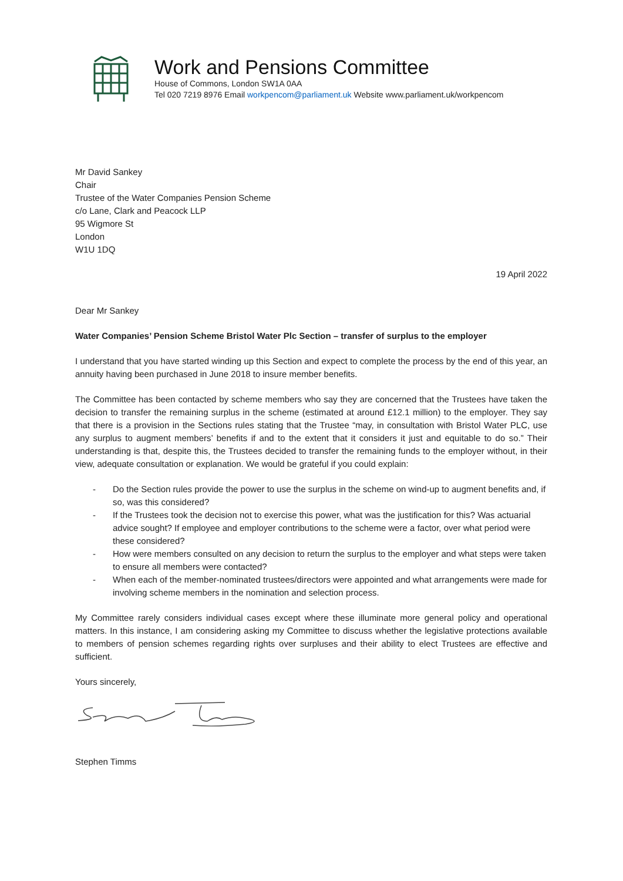Work and Pensions Committee
House of Commons, London SW1A 0AA
Tel 020 7219 8976 Email workpencom@parliament.uk Website www.parliament.uk/workpencom
Mr David Sankey
Chair
Trustee of the Water Companies Pension Scheme
c/o Lane, Clark and Peacock LLP
95 Wigmore St
London
W1U 1DQ
19 April 2022
Dear Mr Sankey
Water Companies’ Pension Scheme Bristol Water Plc Section – transfer of surplus to the employer
I understand that you have started winding up this Section and expect to complete the process by the end of this year, an annuity having been purchased in June 2018 to insure member benefits.
The Committee has been contacted by scheme members who say they are concerned that the Trustees have taken the decision to transfer the remaining surplus in the scheme (estimated at around £12.1 million) to the employer. They say that there is a provision in the Sections rules stating that the Trustee “may, in consultation with Bristol Water PLC, use any surplus to augment members’ benefits if and to the extent that it considers it just and equitable to do so.” Their understanding is that, despite this, the Trustees decided to transfer the remaining funds to the employer without, in their view, adequate consultation or explanation. We would be grateful if you could explain:
- Do the Section rules provide the power to use the surplus in the scheme on wind-up to augment benefits and, if so, was this considered?
- If the Trustees took the decision not to exercise this power, what was the justification for this? Was actuarial advice sought? If employee and employer contributions to the scheme were a factor, over what period were these considered?
- How were members consulted on any decision to return the surplus to the employer and what steps were taken to ensure all members were contacted?
- When each of the member-nominated trustees/directors were appointed and what arrangements were made for involving scheme members in the nomination and selection process.
My Committee rarely considers individual cases except where these illuminate more general policy and operational matters. In this instance, I am considering asking my Committee to discuss whether the legislative protections available to members of pension schemes regarding rights over surpluses and their ability to elect Trustees are effective and sufficient.
Yours sincerely,
Stephen Timms